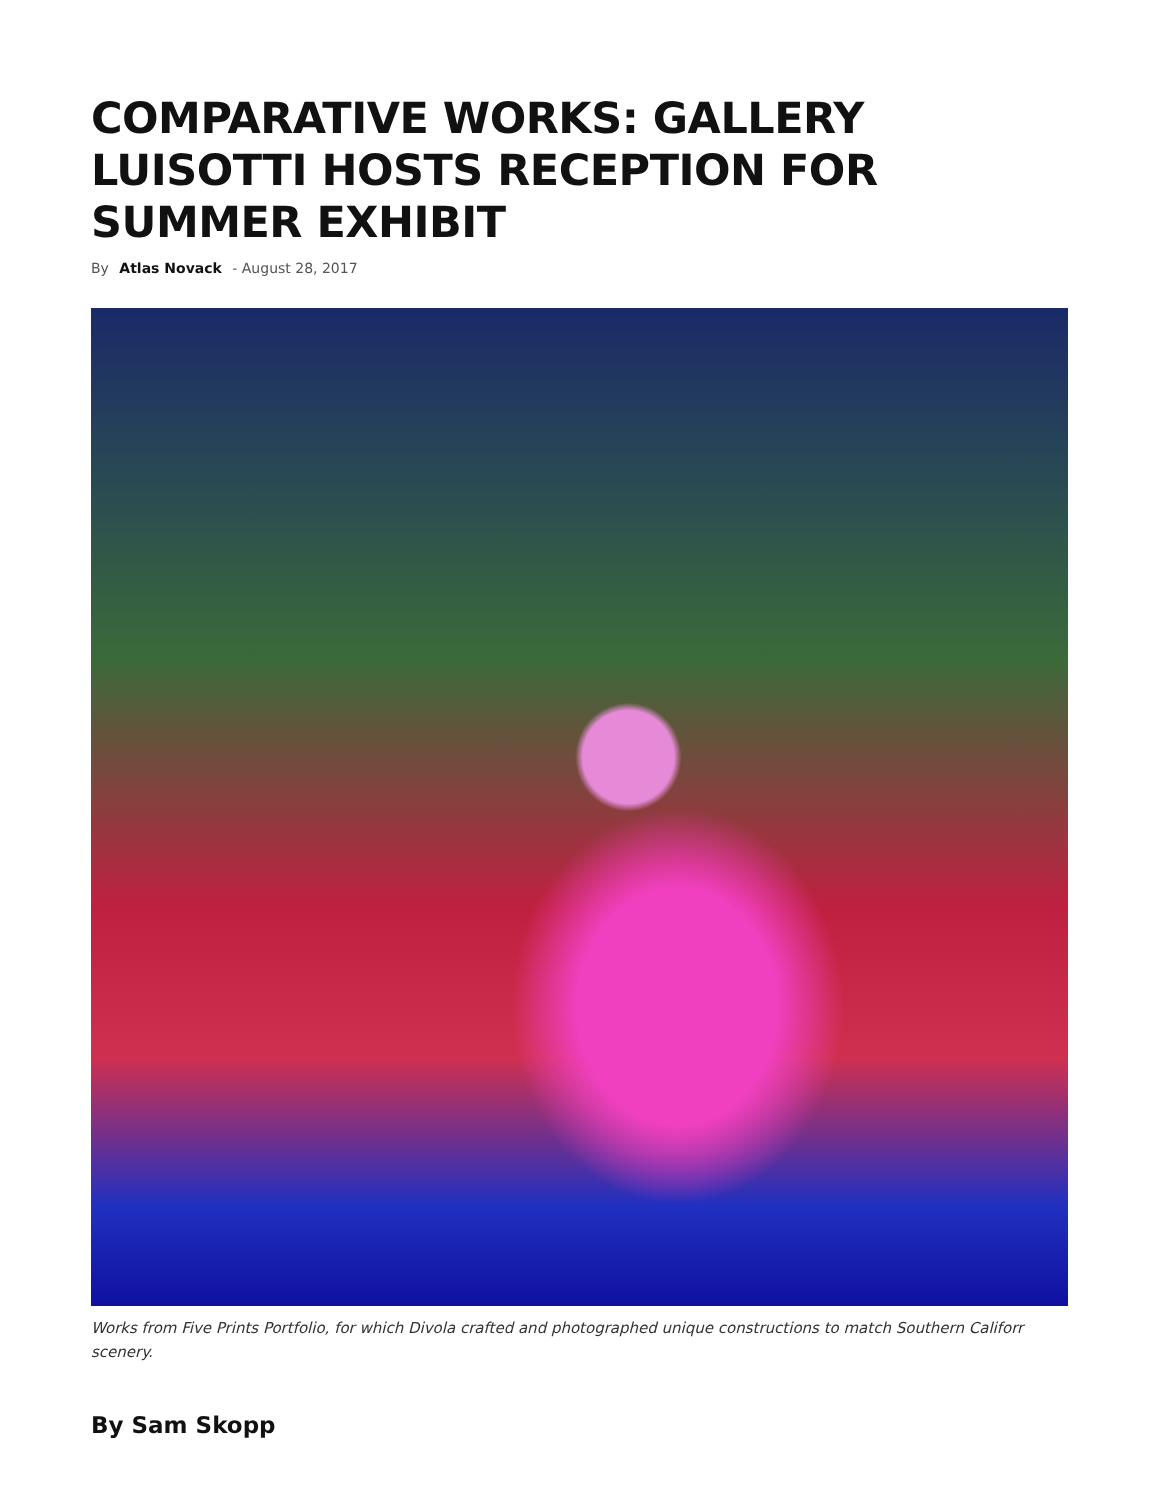COMPARATIVE WORKS: GALLERY LUISOTTI HOSTS RECEPTION FOR SUMMER EXHIBIT
By Atlas Novack - August 28, 2017
Works from Five Prints Portfolio, for which Divola crafted and photographed unique constructions to match Southern Califorr
scenery.
By Sam Skopp